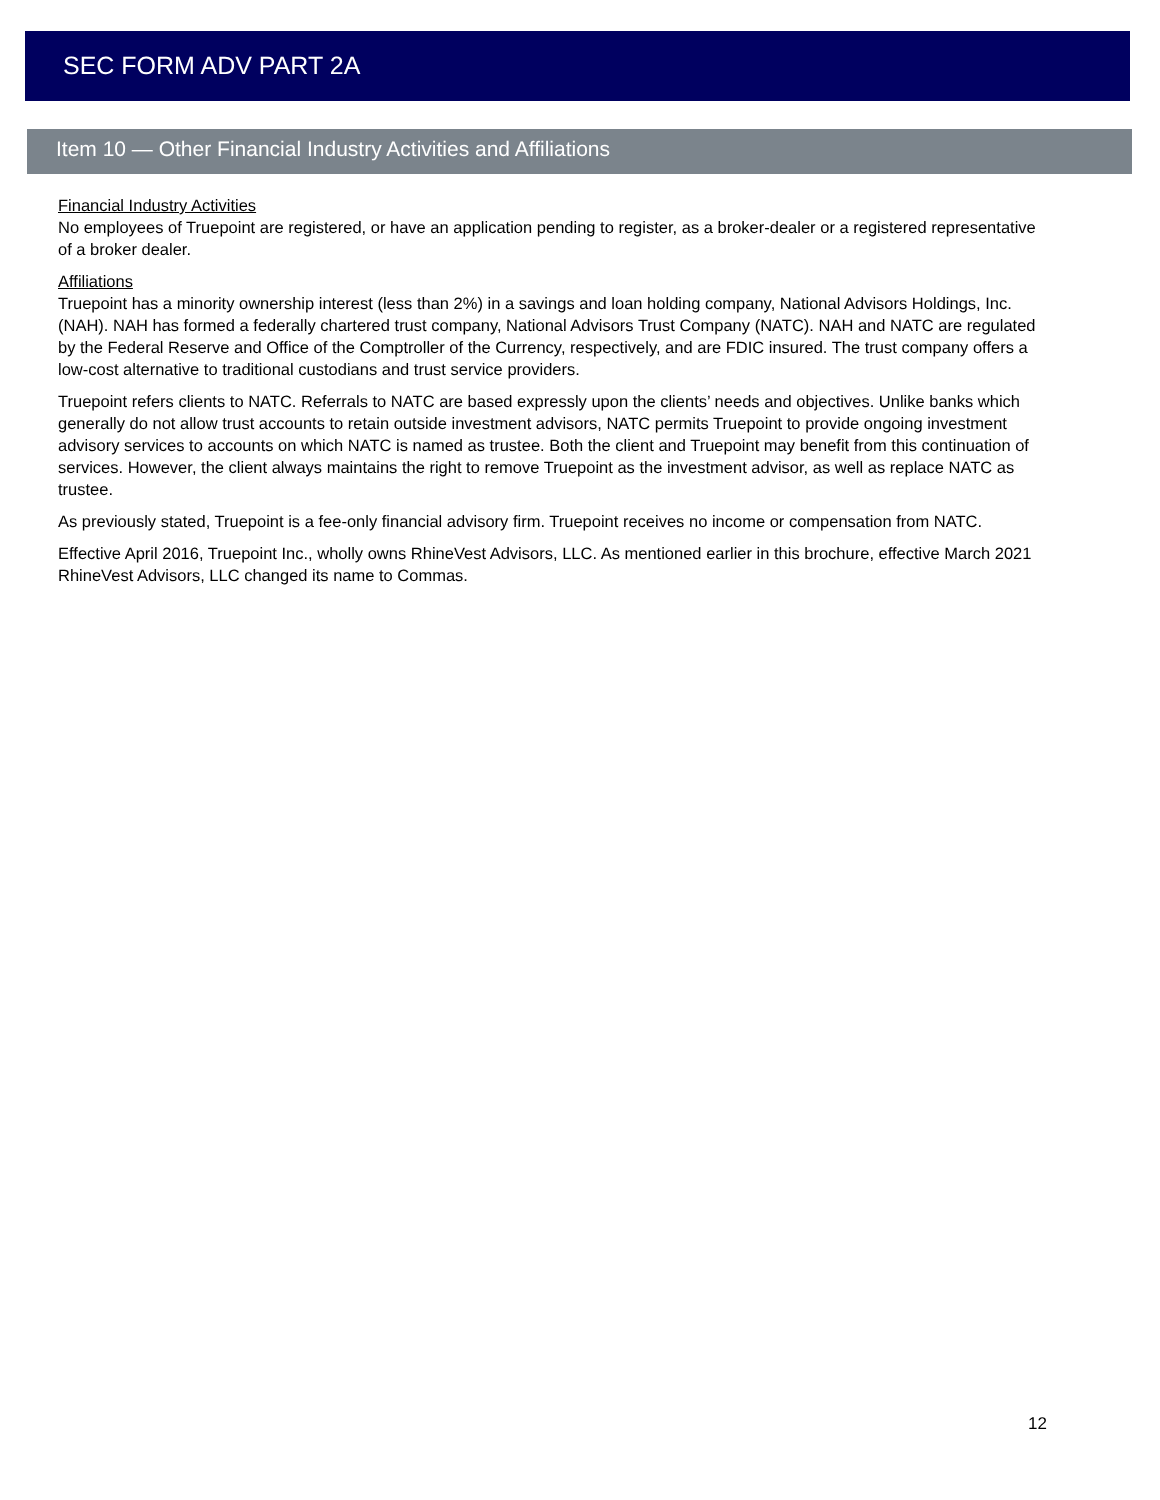SEC FORM ADV PART 2A
Item 10 — Other Financial Industry Activities and Affiliations
Financial Industry Activities
No employees of Truepoint are registered, or have an application pending to register, as a broker-dealer or a registered representative of a broker dealer.
Affiliations
Truepoint has a minority ownership interest (less than 2%) in a savings and loan holding company, National Advisors Holdings, Inc. (NAH). NAH has formed a federally chartered trust company, National Advisors Trust Company (NATC). NAH and NATC are regulated by the Federal Reserve and Office of the Comptroller of the Currency, respectively, and are FDIC insured. The trust company offers a low-cost alternative to traditional custodians and trust service providers.
Truepoint refers clients to NATC. Referrals to NATC are based expressly upon the clients’ needs and objectives. Unlike banks which generally do not allow trust accounts to retain outside investment advisors, NATC permits Truepoint to provide ongoing investment advisory services to accounts on which NATC is named as trustee. Both the client and Truepoint may benefit from this continuation of services. However, the client always maintains the right to remove Truepoint as the investment advisor, as well as replace NATC as trustee.
As previously stated, Truepoint is a fee-only financial advisory firm. Truepoint receives no income or compensation from NATC.
Effective April 2016, Truepoint Inc., wholly owns RhineVest Advisors, LLC. As mentioned earlier in this brochure, effective March 2021 RhineVest Advisors, LLC changed its name to Commas.
12